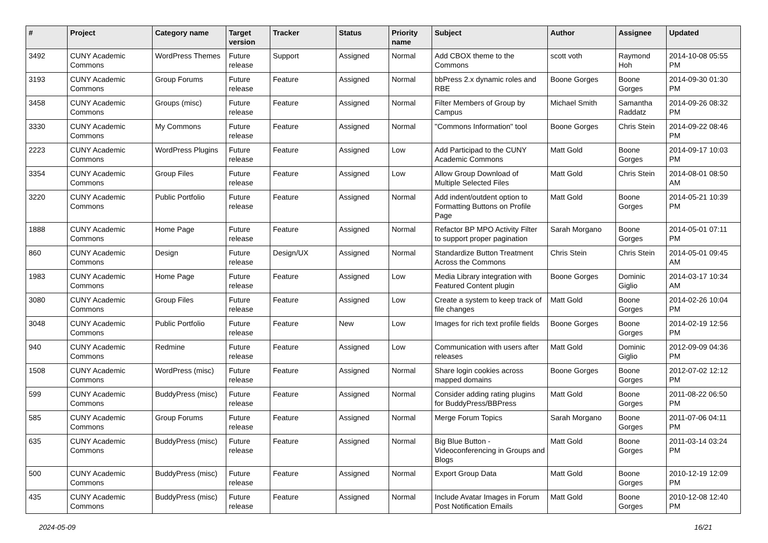| # | Project | Category name | Target version | Tracker | Status | Priority name | Subject | Author | Assignee | Updated |
| --- | --- | --- | --- | --- | --- | --- | --- | --- | --- | --- |
| 3492 | CUNY Academic Commons | WordPress Themes | Future release | Support | Assigned | Normal | Add CBOX theme to the Commons | scott voth | Raymond Hoh | 2014-10-08 05:55 PM |
| 3193 | CUNY Academic Commons | Group Forums | Future release | Feature | Assigned | Normal | bbPress 2.x dynamic roles and RBE | Boone Gorges | Boone Gorges | 2014-09-30 01:30 PM |
| 3458 | CUNY Academic Commons | Groups (misc) | Future release | Feature | Assigned | Normal | Filter Members of Group by Campus | Michael Smith | Samantha Raddatz | 2014-09-26 08:32 PM |
| 3330 | CUNY Academic Commons | My Commons | Future release | Feature | Assigned | Normal | "Commons Information" tool | Boone Gorges | Chris Stein | 2014-09-22 08:46 PM |
| 2223 | CUNY Academic Commons | WordPress Plugins | Future release | Feature | Assigned | Low | Add Participad to the CUNY Academic Commons | Matt Gold | Boone Gorges | 2014-09-17 10:03 PM |
| 3354 | CUNY Academic Commons | Group Files | Future release | Feature | Assigned | Low | Allow Group Download of Multiple Selected Files | Matt Gold | Chris Stein | 2014-08-01 08:50 AM |
| 3220 | CUNY Academic Commons | Public Portfolio | Future release | Feature | Assigned | Normal | Add indent/outdent option to Formatting Buttons on Profile Page | Matt Gold | Boone Gorges | 2014-05-21 10:39 PM |
| 1888 | CUNY Academic Commons | Home Page | Future release | Feature | Assigned | Normal | Refactor BP MPO Activity Filter to support proper pagination | Sarah Morgano | Boone Gorges | 2014-05-01 07:11 PM |
| 860 | CUNY Academic Commons | Design | Future release | Design/UX | Assigned | Normal | Standardize Button Treatment Across the Commons | Chris Stein | Chris Stein | 2014-05-01 09:45 AM |
| 1983 | CUNY Academic Commons | Home Page | Future release | Feature | Assigned | Low | Media Library integration with Featured Content plugin | Boone Gorges | Dominic Giglio | 2014-03-17 10:34 AM |
| 3080 | CUNY Academic Commons | Group Files | Future release | Feature | Assigned | Low | Create a system to keep track of file changes | Matt Gold | Boone Gorges | 2014-02-26 10:04 PM |
| 3048 | CUNY Academic Commons | Public Portfolio | Future release | Feature | New | Low | Images for rich text profile fields | Boone Gorges | Boone Gorges | 2014-02-19 12:56 PM |
| 940 | CUNY Academic Commons | Redmine | Future release | Feature | Assigned | Low | Communication with users after releases | Matt Gold | Dominic Giglio | 2012-09-09 04:36 PM |
| 1508 | CUNY Academic Commons | WordPress (misc) | Future release | Feature | Assigned | Normal | Share login cookies across mapped domains | Boone Gorges | Boone Gorges | 2012-07-02 12:12 PM |
| 599 | CUNY Academic Commons | BuddyPress (misc) | Future release | Feature | Assigned | Normal | Consider adding rating plugins for BuddyPress/BBPress | Matt Gold | Boone Gorges | 2011-08-22 06:50 PM |
| 585 | CUNY Academic Commons | Group Forums | Future release | Feature | Assigned | Normal | Merge Forum Topics | Sarah Morgano | Boone Gorges | 2011-07-06 04:11 PM |
| 635 | CUNY Academic Commons | BuddyPress (misc) | Future release | Feature | Assigned | Normal | Big Blue Button - Videoconferencing in Groups and Blogs | Matt Gold | Boone Gorges | 2011-03-14 03:24 PM |
| 500 | CUNY Academic Commons | BuddyPress (misc) | Future release | Feature | Assigned | Normal | Export Group Data | Matt Gold | Boone Gorges | 2010-12-19 12:09 PM |
| 435 | CUNY Academic Commons | BuddyPress (misc) | Future release | Feature | Assigned | Normal | Include Avatar Images in Forum Post Notification Emails | Matt Gold | Boone Gorges | 2010-12-08 12:40 PM |
2024-05-09 16/21